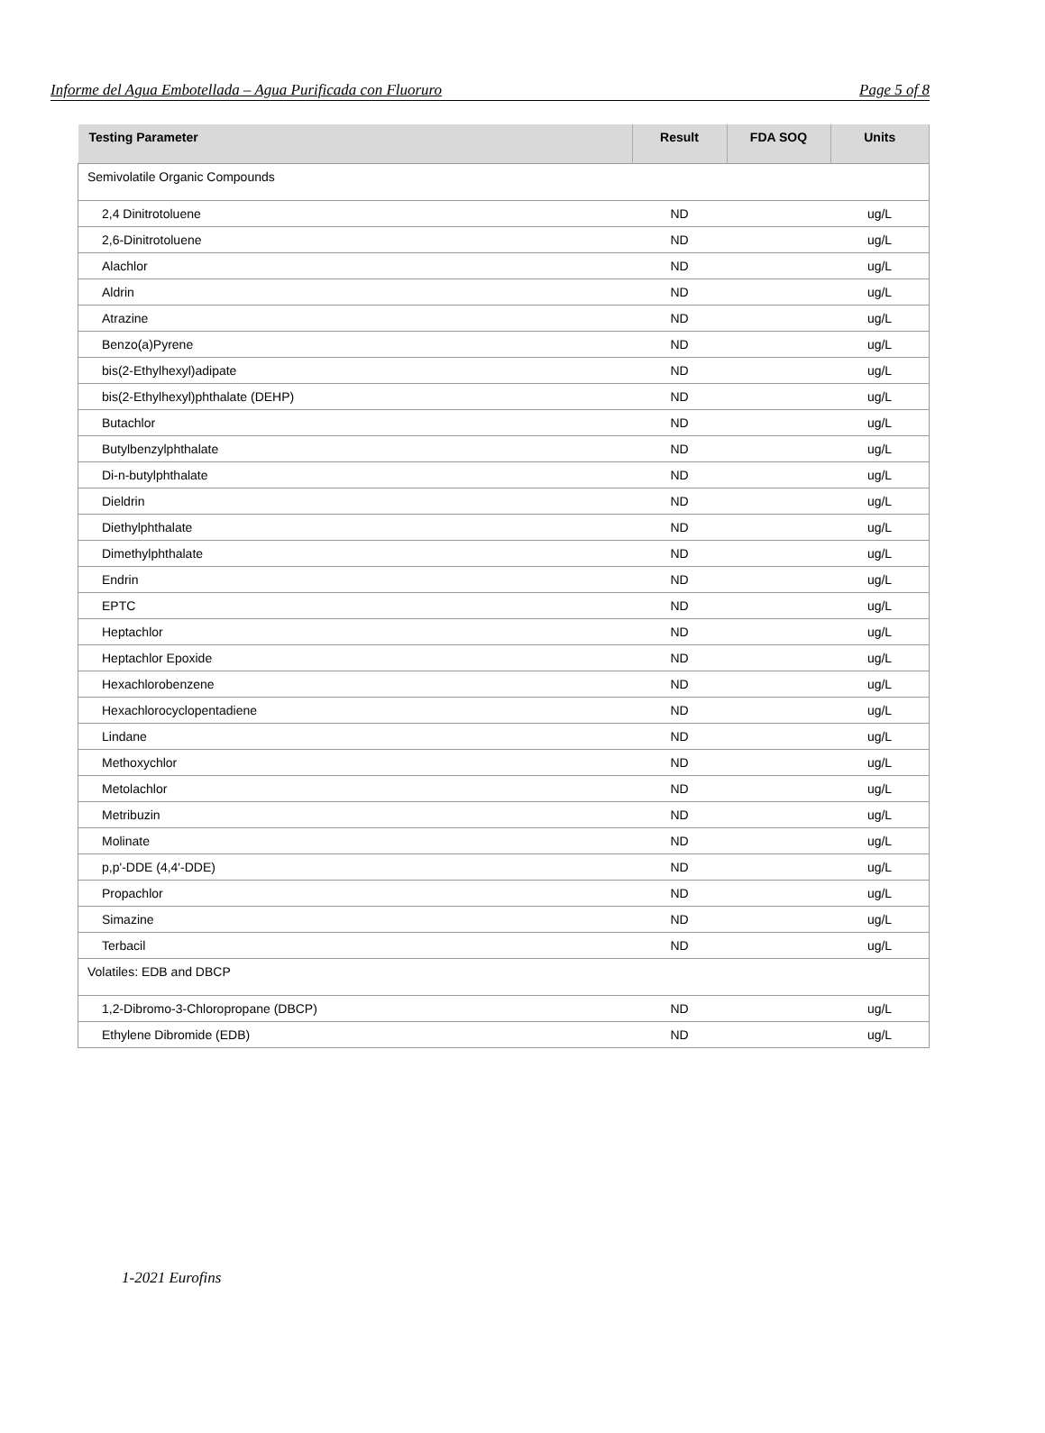Informe del Agua Embotellada – Agua Purificada con Fluoruro Page 5 of 8
| Testing Parameter | Result | FDA SOQ | Units |
| --- | --- | --- | --- |
| Semivolatile Organic Compounds | | | |
| 2,4 Dinitrotoluene | ND | | ug/L |
| 2,6-Dinitrotoluene | ND | | ug/L |
| Alachlor | ND | | ug/L |
| Aldrin | ND | | ug/L |
| Atrazine | ND | | ug/L |
| Benzo(a)Pyrene | ND | | ug/L |
| bis(2-Ethylhexyl)adipate | ND | | ug/L |
| bis(2-Ethylhexyl)phthalate (DEHP) | ND | | ug/L |
| Butachlor | ND | | ug/L |
| Butylbenzylphthalate | ND | | ug/L |
| Di-n-butylphthalate | ND | | ug/L |
| Dieldrin | ND | | ug/L |
| Diethylphthalate | ND | | ug/L |
| Dimethylphthalate | ND | | ug/L |
| Endrin | ND | | ug/L |
| EPTC | ND | | ug/L |
| Heptachlor | ND | | ug/L |
| Heptachlor Epoxide | ND | | ug/L |
| Hexachlorobenzene | ND | | ug/L |
| Hexachlorocyclopentadiene | ND | | ug/L |
| Lindane | ND | | ug/L |
| Methoxychlor | ND | | ug/L |
| Metolachlor | ND | | ug/L |
| Metribuzin | ND | | ug/L |
| Molinate | ND | | ug/L |
| p,p'-DDE (4,4'-DDE) | ND | | ug/L |
| Propachlor | ND | | ug/L |
| Simazine | ND | | ug/L |
| Terbacil | ND | | ug/L |
| Volatiles: EDB and DBCP | | | |
| 1,2-Dibromo-3-Chloropropane (DBCP) | ND | | ug/L |
| Ethylene Dibromide (EDB) | ND | | ug/L |
1-2021 Eurofins